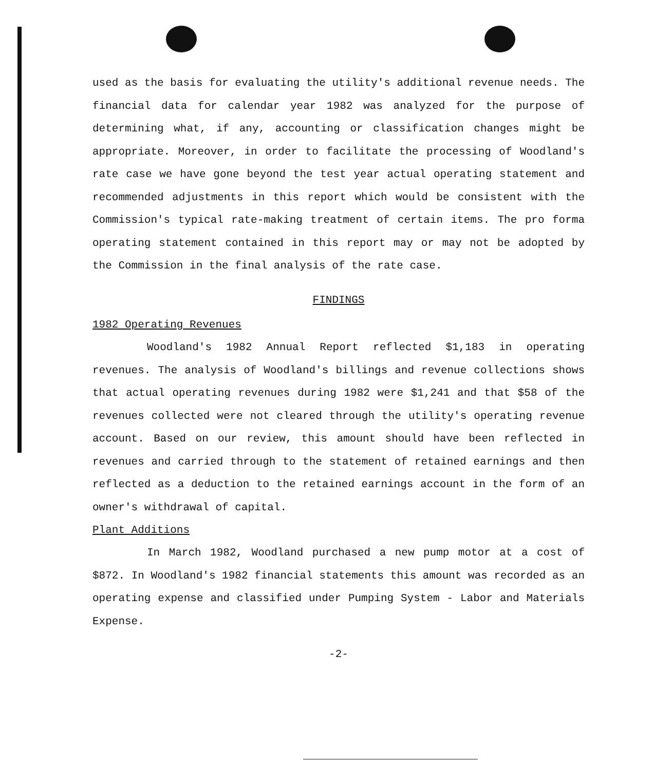used as the basis for evaluating the utility's additional revenue needs. The financial data for calendar year 1982 was analyzed for the purpose of determining what, if any, accounting or classification changes might be appropriate. Moreover, in order to facilitate the processing of Woodland's rate case we have gone beyond the test year actual operating statement and recommended adjustments in this report which would be consistent with the Commission's typical rate-making treatment of certain items. The pro forma operating statement contained in this report may or may not be adopted by the Commission in the final analysis of the rate case.
FINDINGS
1982 Operating Revenues
Woodland's 1982 Annual Report reflected $1,183 in operating revenues. The analysis of Woodland's billings and revenue collections shows that actual operating revenues during 1982 were $1,241 and that $58 of the revenues collected were not cleared through the utility's operating revenue account. Based on our review, this amount should have been reflected in revenues and carried through to the statement of retained earnings and then reflected as a deduction to the retained earnings account in the form of an owner's withdrawal of capital.
Plant Additions
In March 1982, Woodland purchased a new pump motor at a cost of $872. In Woodland's 1982 financial statements this amount was recorded as an operating expense and classified under Pumping System - Labor and Materials Expense.
-2-